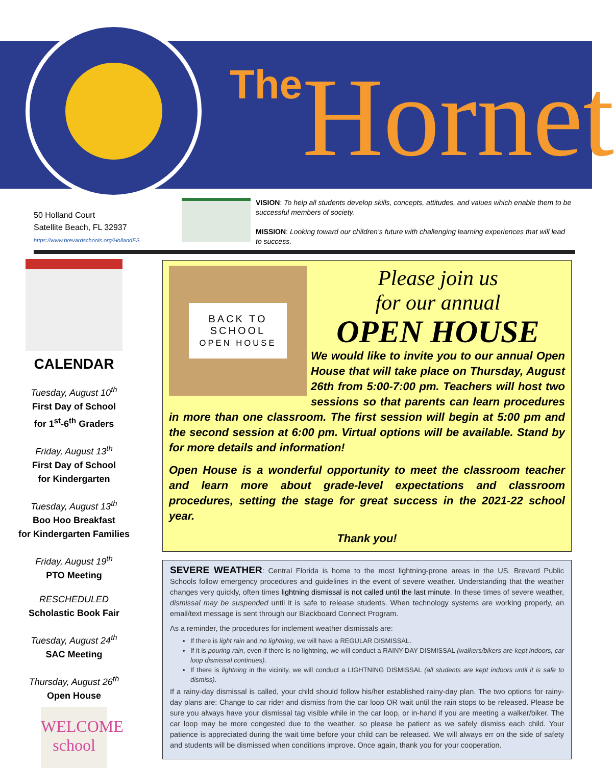The Hornet
50 Holland Court
Satellite Beach, FL 32937
https://www.brevardschools.org/HollandES
VISION: To help all students develop skills, concepts, attitudes, and values which enable them to be successful members of society.
MISSION: Looking toward our children’s future with challenging learning experiences that will lead to success.
CALENDAR
Tuesday, August 10<sup>th</sup>
First Day of School
for 1<sup>st</sup>-6<sup>th</sup> Graders
Friday, August 13<sup>th</sup>
First Day of School
for Kindergarten
Tuesday, August 13<sup>th</sup>
Boo Hoo Breakfast
for Kindergarten Families
Friday, August 19<sup>th</sup>
PTO Meeting
RESCHEDULED
Scholastic Book Fair
Tuesday, August 24<sup>th</sup>
SAC Meeting
Thursday, August 26<sup>th</sup>
Open House
WELCOME
school
BACK TO
SCHOOL
OPEN HOUSE
Please join us
for our annual
OPEN HOUSE
We would like to invite you to our annual Open House that will take place on Thursday, August 26th from 5:00-7:00 pm. Teachers will host two sessions so that parents can learn procedures in more than one classroom. The first session will begin at 5:00 pm and the second session at 6:00 pm. Virtual options will be available. Stand by for more details and information!
Open House is a wonderful opportunity to meet the classroom teacher and learn more about grade-level expectations and classroom procedures, setting the stage for great success in the 2021-22 school year.
Thank you!
SEVERE WEATHER: Central Florida is home to the most lightning-prone areas in the US. Brevard Public Schools follow emergency procedures and guidelines in the event of severe weather. Understanding that the weather changes very quickly, often times lightning dismissal is not called until the last minute. In these times of severe weather, dismissal may be suspended until it is safe to release students. When technology systems are working properly, an email/text message is sent through our Blackboard Connect Program.
As a reminder, the procedures for inclement weather dismissals are:
If there is light rain and no lightning, we will have a REGULAR DISMISSAL.
If it is pouring rain, even if there is no lightning, we will conduct a RAINY-DAY DISMISSAL (walkers/bikers are kept indoors, car loop dismissal continues).
If there is lightning in the vicinity, we will conduct a LIGHTNING DISMISSAL (all students are kept indoors until it is safe to dismiss).
If a rainy-day dismissal is called, your child should follow his/her established rainy-day plan. The two options for rainy-day plans are: Change to car rider and dismiss from the car loop OR wait until the rain stops to be released. Please be sure you always have your dismissal tag visible while in the car loop, or in-hand if you are meeting a walker/biker. The car loop may be more congested due to the weather, so please be patient as we safely dismiss each child. Your patience is appreciated during the wait time before your child can be released. We will always err on the side of safety and students will be dismissed when conditions improve. Once again, thank you for your cooperation.